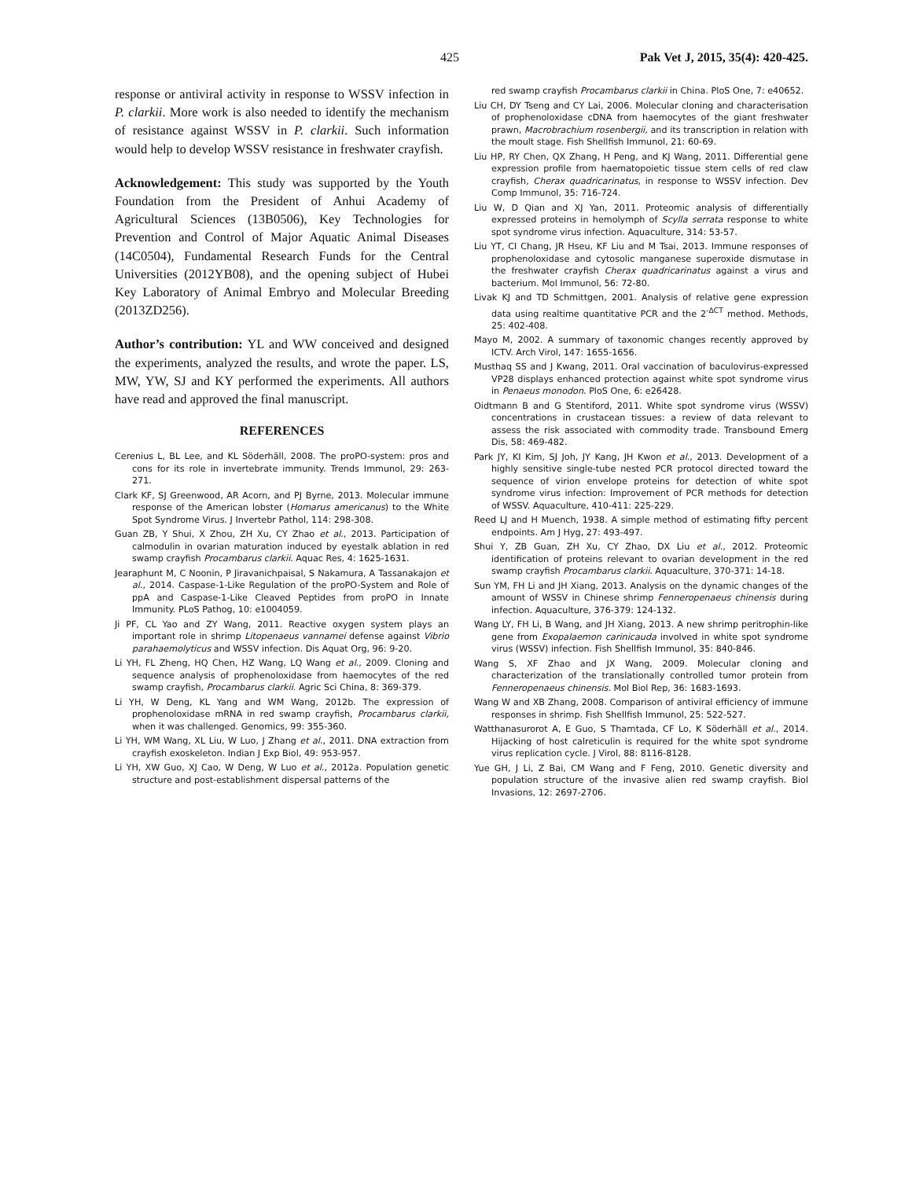425 Pak Vet J, 2015, 35(4): 420-425.
response or antiviral activity in response to WSSV infection in P. clarkii. More work is also needed to identify the mechanism of resistance against WSSV in P. clarkii. Such information would help to develop WSSV resistance in freshwater crayfish.
Acknowledgement: This study was supported by the Youth Foundation from the President of Anhui Academy of Agricultural Sciences (13B0506), Key Technologies for Prevention and Control of Major Aquatic Animal Diseases (14C0504), Fundamental Research Funds for the Central Universities (2012YB08), and the opening subject of Hubei Key Laboratory of Animal Embryo and Molecular Breeding (2013ZD256).
Author’s contribution: YL and WW conceived and designed the experiments, analyzed the results, and wrote the paper. LS, MW, YW, SJ and KY performed the experiments. All authors have read and approved the final manuscript.
REFERENCES
Cerenius L, BL Lee, and KL Söderhäll, 2008. The proPO-system: pros and cons for its role in invertebrate immunity. Trends Immunol, 29: 263-271.
Clark KF, SJ Greenwood, AR Acorn, and PJ Byrne, 2013. Molecular immune response of the American lobster (Homarus americanus) to the White Spot Syndrome Virus. J Invertebr Pathol, 114: 298-308.
Guan ZB, Y Shui, X Zhou, ZH Xu, CY Zhao et al., 2013. Participation of calmodulin in ovarian maturation induced by eyestalk ablation in red swamp crayfish Procambarus clarkii. Aquac Res, 4: 1625-1631.
Jearaphunt M, C Noonin, P Jiravanichpaisal, S Nakamura, A Tassanakajon et al., 2014. Caspase-1-Like Regulation of the proPO-System and Role of ppA and Caspase-1-Like Cleaved Peptides from proPO in Innate Immunity. PLoS Pathog, 10: e1004059.
Ji PF, CL Yao and ZY Wang, 2011. Reactive oxygen system plays an important role in shrimp Litopenaeus vannamei defense against Vibrio parahaemolyticus and WSSV infection. Dis Aquat Org, 96: 9-20.
Li YH, FL Zheng, HQ Chen, HZ Wang, LQ Wang et al., 2009. Cloning and sequence analysis of prophenoloxidase from haemocytes of the red swamp crayfish, Procambarus clarkii. Agric Sci China, 8: 369-379.
Li YH, W Deng, KL Yang and WM Wang, 2012b. The expression of prophenoloxidase mRNA in red swamp crayfish, Procambarus clarkii, when it was challenged. Genomics, 99: 355-360.
Li YH, WM Wang, XL Liu, W Luo, J Zhang et al., 2011. DNA extraction from crayfish exoskeleton. Indian J Exp Biol, 49: 953-957.
Li YH, XW Guo, XJ Cao, W Deng, W Luo et al., 2012a. Population genetic structure and post-establishment dispersal patterns of the
red swamp crayfish Procambarus clarkii in China. PloS One, 7: e40652.
Liu CH, DY Tseng and CY Lai, 2006. Molecular cloning and characterisation of prophenoloxidase cDNA from haemocytes of the giant freshwater prawn, Macrobrachium rosenbergii, and its transcription in relation with the moult stage. Fish Shellfish Immunol, 21: 60-69.
Liu HP, RY Chen, QX Zhang, H Peng, and KJ Wang, 2011. Differential gene expression profile from haematopoietic tissue stem cells of red claw crayfish, Cherax quadricarinatus, in response to WSSV infection. Dev Comp Immunol, 35: 716-724.
Liu W, D Qian and XJ Yan, 2011. Proteomic analysis of differentially expressed proteins in hemolymph of Scylla serrata response to white spot syndrome virus infection. Aquaculture, 314: 53-57.
Liu YT, CI Chang, JR Hseu, KF Liu and M Tsai, 2013. Immune responses of prophenoloxidase and cytosolic manganese superoxide dismutase in the freshwater crayfish Cherax quadricarinatus against a virus and bacterium. Mol Immunol, 56: 72-80.
Livak KJ and TD Schmittgen, 2001. Analysis of relative gene expression data using realtime quantitative PCR and the 2<sup>-ΔCT</sup> method. Methods, 25: 402-408.
Mayo M, 2002. A summary of taxonomic changes recently approved by ICTV. Arch Virol, 147: 1655-1656.
Musthaq SS and J Kwang, 2011. Oral vaccination of baculovirus-expressed VP28 displays enhanced protection against white spot syndrome virus in Penaeus monodon. PloS One, 6: e26428.
Oidtmann B and G Stentiford, 2011. White spot syndrome virus (WSSV) concentrations in crustacean tissues: a review of data relevant to assess the risk associated with commodity trade. Transbound Emerg Dis, 58: 469-482.
Park JY, KI Kim, SJ Joh, JY Kang, JH Kwon et al., 2013. Development of a highly sensitive single-tube nested PCR protocol directed toward the sequence of virion envelope proteins for detection of white spot syndrome virus infection: Improvement of PCR methods for detection of WSSV. Aquaculture, 410-411: 225-229.
Reed LJ and H Muench, 1938. A simple method of estimating fifty percent endpoints. Am J Hyg, 27: 493-497.
Shui Y, ZB Guan, ZH Xu, CY Zhao, DX Liu et al., 2012. Proteomic identification of proteins relevant to ovarian development in the red swamp crayfish Procambarus clarkii. Aquaculture, 370-371: 14-18.
Sun YM, FH Li and JH Xiang, 2013. Analysis on the dynamic changes of the amount of WSSV in Chinese shrimp Fenneropenaeus chinensis during infection. Aquaculture, 376-379: 124-132.
Wang LY, FH Li, B Wang, and JH Xiang, 2013. A new shrimp peritrophin-like gene from Exopalaemon carinicauda involved in white spot syndrome virus (WSSV) infection. Fish Shellfish Immunol, 35: 840-846.
Wang S, XF Zhao and JX Wang, 2009. Molecular cloning and characterization of the translationally controlled tumor protein from Fenneropenaeus chinensis. Mol Biol Rep, 36: 1683-1693.
Wang W and XB Zhang, 2008. Comparison of antiviral efficiency of immune responses in shrimp. Fish Shellfish Immunol, 25: 522-527.
Watthanasurorot A, E Guo, S Tharntada, CF Lo, K Söderhäll et al., 2014. Hijacking of host calreticulin is required for the white spot syndrome virus replication cycle. J Virol, 88: 8116-8128.
Yue GH, J Li, Z Bai, CM Wang and F Feng, 2010. Genetic diversity and population structure of the invasive alien red swamp crayfish. Biol Invasions, 12: 2697-2706.